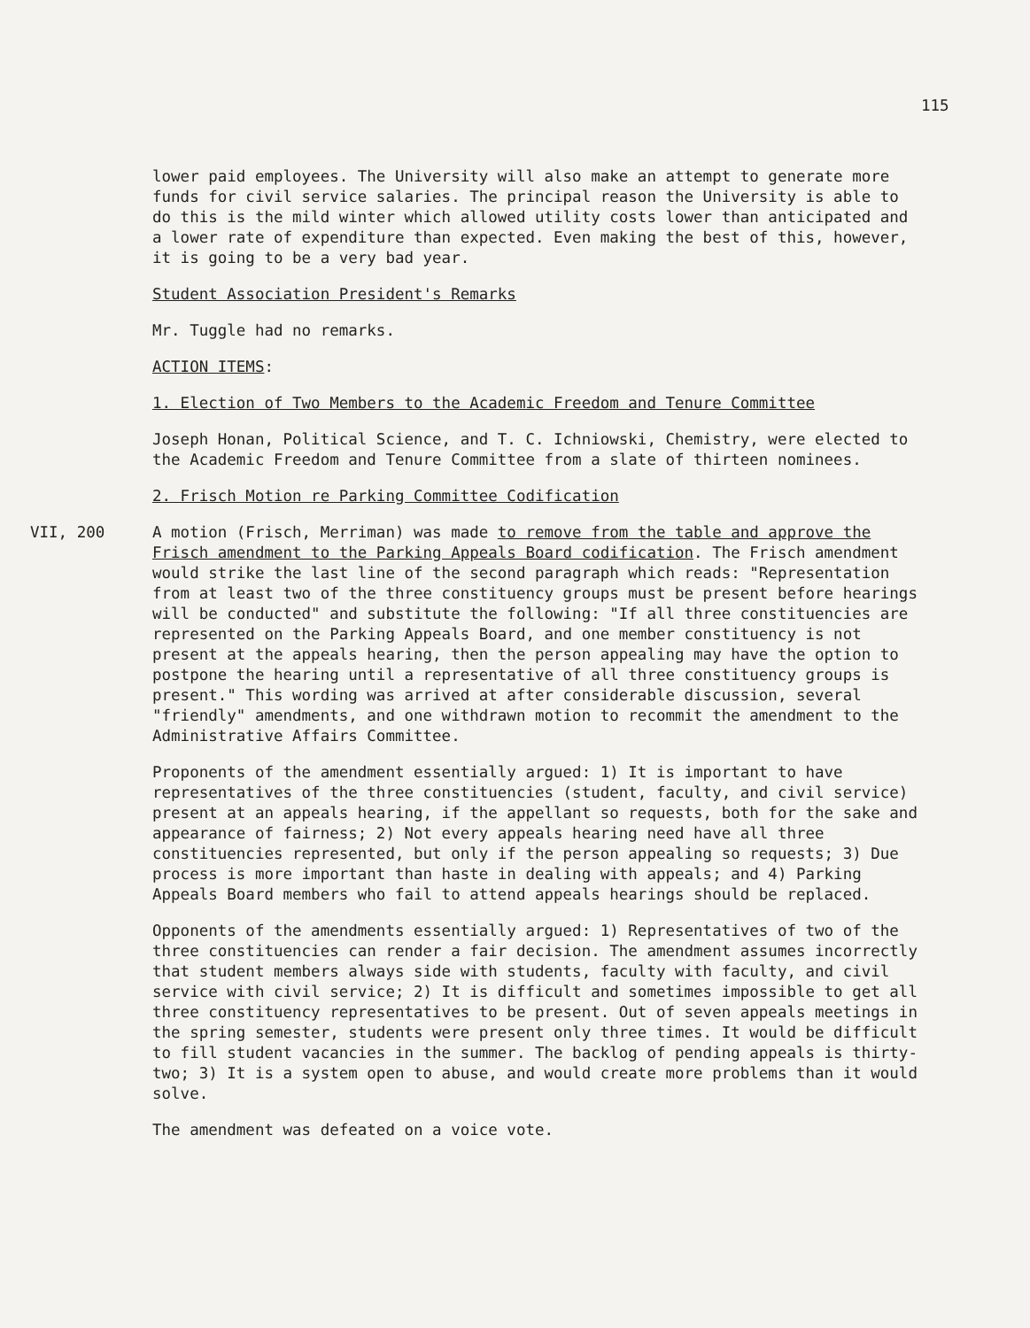115
lower paid employees. The University will also make an attempt to generate more funds for civil service salaries. The principal reason the University is able to do this is the mild winter which allowed utility costs lower than anticipated and a lower rate of expenditure than expected. Even making the best of this, however, it is going to be a very bad year.
Student Association President's Remarks
Mr. Tuggle had no remarks.
ACTION ITEMS:
1. Election of Two Members to the Academic Freedom and Tenure Committee
Joseph Honan, Political Science, and T. C. Ichniowski, Chemistry, were elected to the Academic Freedom and Tenure Committee from a slate of thirteen nominees.
2. Frisch Motion re Parking Committee Codification
VII, 200 A motion (Frisch, Merriman) was made to remove from the table and approve the Frisch amendment to the Parking Appeals Board codification. The Frisch amendment would strike the last line of the second paragraph which reads: "Representation from at least two of the three constituency groups must be present before hearings will be conducted" and substitute the following: "If all three constituencies are represented on the Parking Appeals Board, and one member constituency is not present at the appeals hearing, then the person appealing may have the option to postpone the hearing until a representative of all three constituency groups is present." This wording was arrived at after considerable discussion, several "friendly" amendments, and one withdrawn motion to recommit the amendment to the Administrative Affairs Committee.
Proponents of the amendment essentially argued: 1) It is important to have representatives of the three constituencies (student, faculty, and civil service) present at an appeals hearing, if the appellant so requests, both for the sake and appearance of fairness; 2) Not every appeals hearing need have all three constituencies represented, but only if the person appealing so requests; 3) Due process is more important than haste in dealing with appeals; and 4) Parking Appeals Board members who fail to attend appeals hearings should be replaced.
Opponents of the amendments essentially argued: 1) Representatives of two of the three constituencies can render a fair decision. The amendment assumes incorrectly that student members always side with students, faculty with faculty, and civil service with civil service; 2) It is difficult and sometimes impossible to get all three constituency representatives to be present. Out of seven appeals meetings in the spring semester, students were present only three times. It would be difficult to fill student vacancies in the summer. The backlog of pending appeals is thirty-two; 3) It is a system open to abuse, and would create more problems than it would solve.
The amendment was defeated on a voice vote.